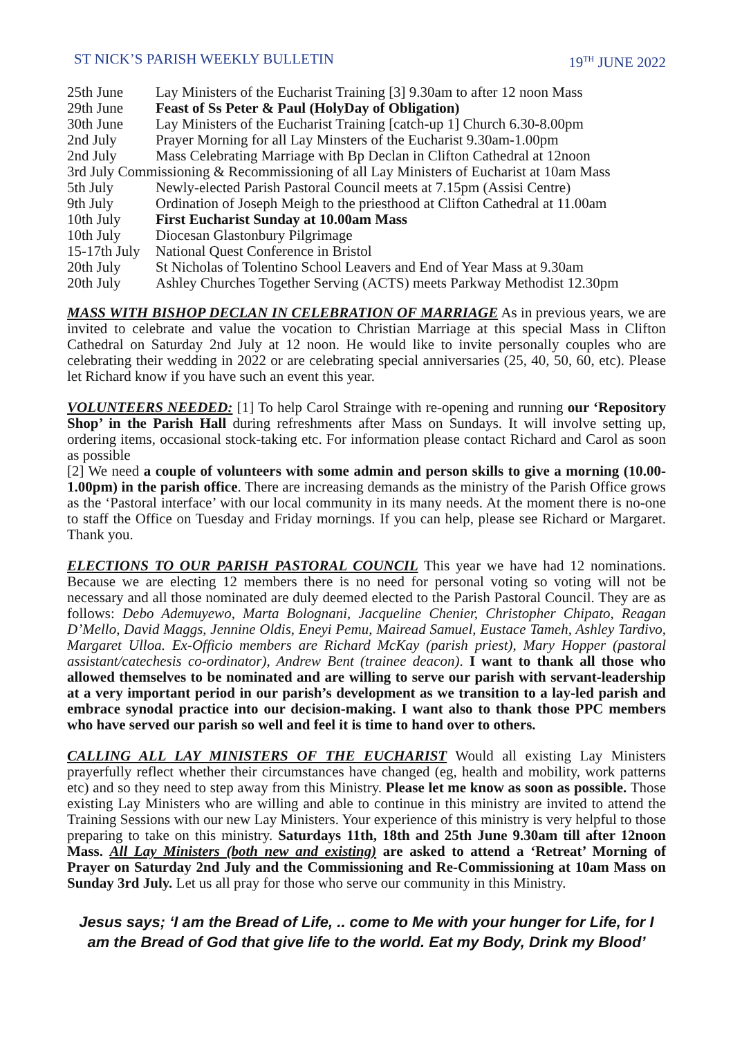ST NICK’S PARISH WEEKLY BULLETIN 19<sup>TH</sup> JUNE 2022
| 25th June | Lay Ministers of the Eucharist Training [3] 9.30am to after 12 noon Mass |
| 29th June | Feast of Ss Peter & Paul (HolyDay of Obligation) |
| 30th June | Lay Ministers of the Eucharist Training [catch-up 1] Church 6.30-8.00pm |
| 2nd July | Prayer Morning for all Lay Minsters of the Eucharist 9.30am-1.00pm |
| 2nd July | Mass Celebrating Marriage with Bp Declan in Clifton Cathedral at 12noon |
| 3rd July Commissioning & Recommissioning of all Lay Ministers of Eucharist at 10am Mass | |
| 5th July | Newly-elected Parish Pastoral Council meets at 7.15pm (Assisi Centre) |
| 9th July | Ordination of Joseph Meigh to the priesthood at Clifton Cathedral at 11.00am |
| 10th July | First Eucharist Sunday at 10.00am Mass |
| 10th July | Diocesan Glastonbury Pilgrimage |
| 15-17th July | National Quest Conference in Bristol |
| 20th July | St Nicholas of Tolentino School Leavers and End of Year Mass at 9.30am |
| 20th July | Ashley Churches Together Serving (ACTS) meets Parkway Methodist 12.30pm |
MASS WITH BISHOP DECLAN IN CELEBRATION OF MARRIAGE As in previous years, we are invited to celebrate and value the vocation to Christian Marriage at this special Mass in Clifton Cathedral on Saturday 2nd July at 12 noon. He would like to invite personally couples who are celebrating their wedding in 2022 or are celebrating special anniversaries (25, 40, 50, 60, etc). Please let Richard know if you have such an event this year.
VOLUNTEERS NEEDED: [1] To help Carol Strainge with re-opening and running our ‘Repository Shop’ in the Parish Hall during refreshments after Mass on Sundays. It will involve setting up, ordering items, occasional stock-taking etc. For information please contact Richard and Carol as soon as possible
[2] We need a couple of volunteers with some admin and person skills to give a morning (10.00-1.00pm) in the parish office. There are increasing demands as the ministry of the Parish Office grows as the ‘Pastoral interface’ with our local community in its many needs. At the moment there is no-one to staff the Office on Tuesday and Friday mornings. If you can help, please see Richard or Margaret. Thank you.
ELECTIONS TO OUR PARISH PASTORAL COUNCIL This year we have had 12 nominations. Because we are electing 12 members there is no need for personal voting so voting will not be necessary and all those nominated are duly deemed elected to the Parish Pastoral Council. They are as follows: Debo Ademuyewo, Marta Bolognani, Jacqueline Chenier, Christopher Chipato, Reagan D’Mello, David Maggs, Jennine Oldis, Eneyi Pemu, Mairead Samuel, Eustace Tameh, Ashley Tardivo, Margaret Ulloa. Ex-Officio members are Richard McKay (parish priest), Mary Hopper (pastoral assistant/catechesis co-ordinator), Andrew Bent (trainee deacon). I want to thank all those who allowed themselves to be nominated and are willing to serve our parish with servant-leadership at a very important period in our parish’s development as we transition to a lay-led parish and embrace synodal practice into our decision-making. I want also to thank those PPC members who have served our parish so well and feel it is time to hand over to others.
CALLING ALL LAY MINISTERS OF THE EUCHARIST Would all existing Lay Ministers prayerfully reflect whether their circumstances have changed (eg, health and mobility, work patterns etc) and so they need to step away from this Ministry. Please let me know as soon as possible. Those existing Lay Ministers who are willing and able to continue in this ministry are invited to attend the Training Sessions with our new Lay Ministers. Your experience of this ministry is very helpful to those preparing to take on this ministry. Saturdays 11th, 18th and 25th June 9.30am till after 12noon Mass. All Lay Ministers (both new and existing) are asked to attend a ‘Retreat’ Morning of Prayer on Saturday 2nd July and the Commissioning and Re-Commissioning at 10am Mass on Sunday 3rd July. Let us all pray for those who serve our community in this Ministry.
Jesus says; ‘I am the Bread of Life, .. come to Me with your hunger for Life, for I am the Bread of God that give life to the world. Eat my Body, Drink my Blood’